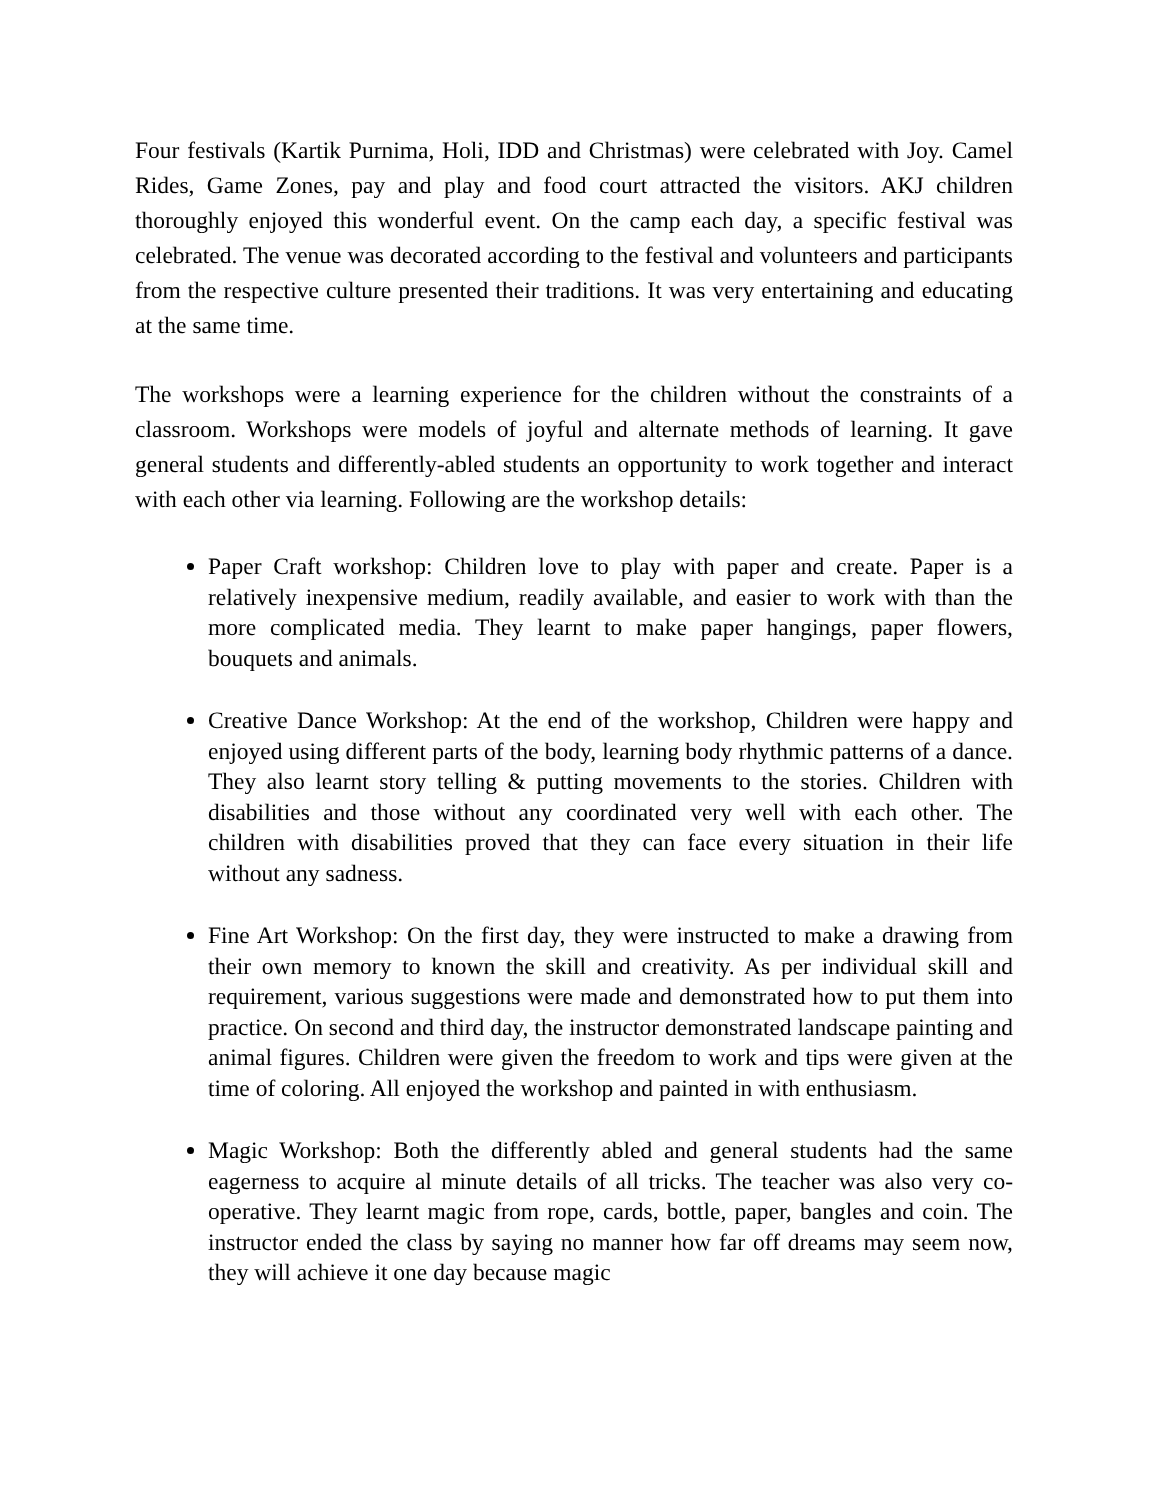Four festivals (Kartik Purnima, Holi, IDD and Christmas) were celebrated with Joy. Camel Rides, Game Zones, pay and play and food court attracted the visitors. AKJ children thoroughly enjoyed this wonderful event. On the camp each day, a specific festival was celebrated. The venue was decorated according to the festival and volunteers and participants from the respective culture presented their traditions. It was very entertaining and educating at the same time.
The workshops were a learning experience for the children without the constraints of a classroom. Workshops were models of joyful and alternate methods of learning. It gave general students and differently-abled students an opportunity to work together and interact with each other via learning. Following are the workshop details:
Paper Craft workshop: Children love to play with paper and create. Paper is a relatively inexpensive medium, readily available, and easier to work with than the more complicated media. They learnt to make paper hangings, paper flowers, bouquets and animals.
Creative Dance Workshop: At the end of the workshop, Children were happy and enjoyed using different parts of the body, learning body rhythmic patterns of a dance. They also learnt story telling & putting movements to the stories. Children with disabilities and those without any coordinated very well with each other. The children with disabilities proved that they can face every situation in their life without any sadness.
Fine Art Workshop: On the first day, they were instructed to make a drawing from their own memory to known the skill and creativity. As per individual skill and requirement, various suggestions were made and demonstrated how to put them into practice. On second and third day, the instructor demonstrated landscape painting and animal figures. Children were given the freedom to work and tips were given at the time of coloring. All enjoyed the workshop and painted in with enthusiasm.
Magic Workshop: Both the differently abled and general students had the same eagerness to acquire al minute details of all tricks. The teacher was also very co-operative. They learnt magic from rope, cards, bottle, paper, bangles and coin. The instructor ended the class by saying no manner how far off dreams may seem now, they will achieve it one day because magic